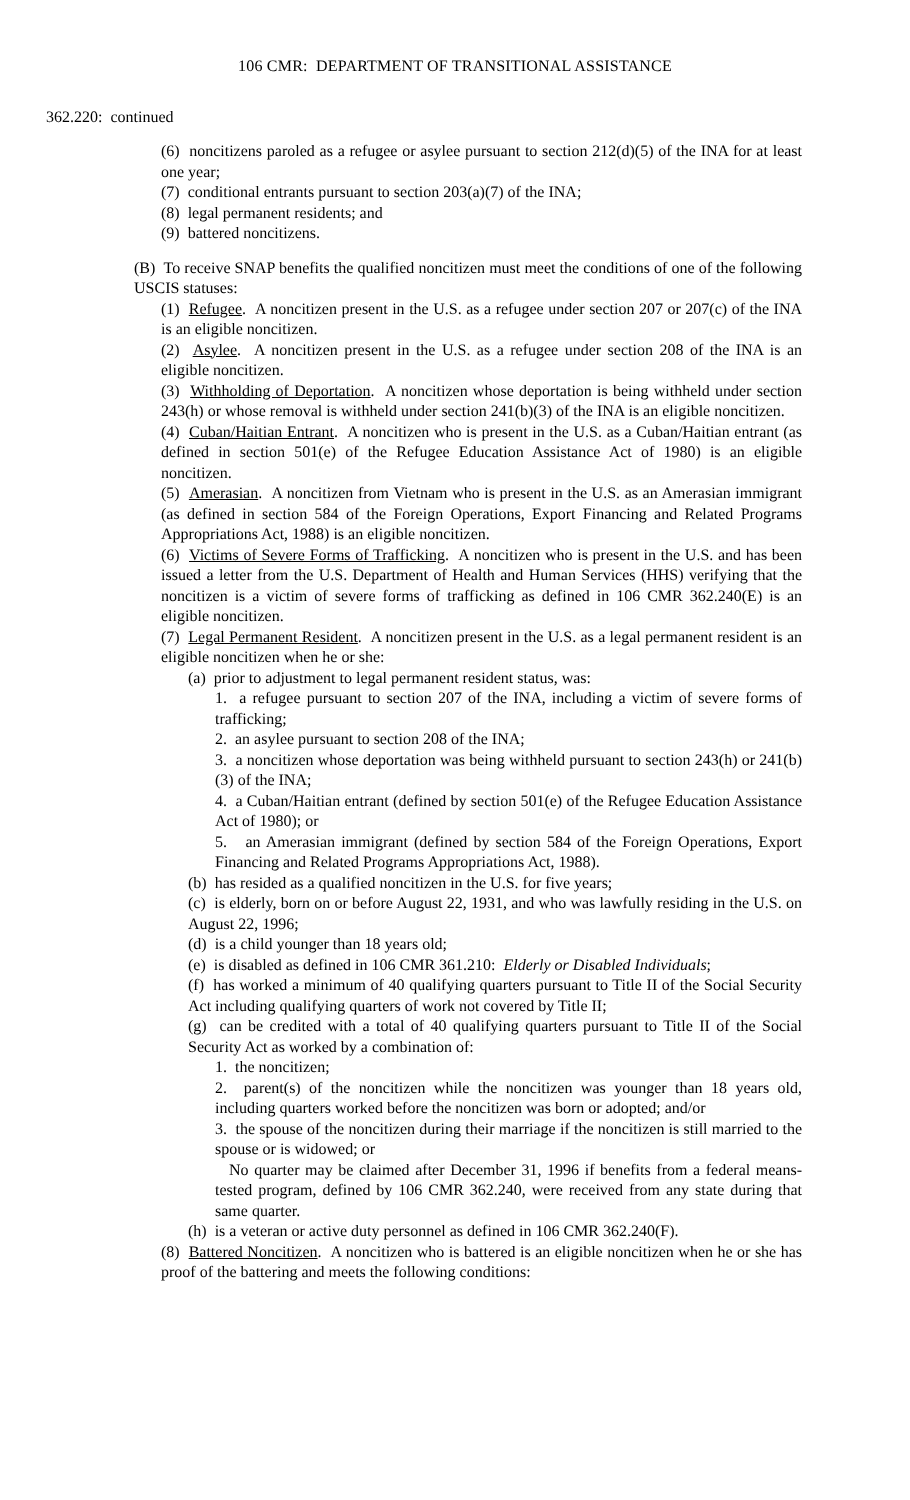106 CMR: DEPARTMENT OF TRANSITIONAL ASSISTANCE
362.220: continued
(6) noncitizens paroled as a refugee or asylee pursuant to section 212(d)(5) of the INA for at least one year;
(7) conditional entrants pursuant to section 203(a)(7) of the INA;
(8) legal permanent residents; and
(9) battered noncitizens.
(B) To receive SNAP benefits the qualified noncitizen must meet the conditions of one of the following USCIS statuses:
(1) Refugee. A noncitizen present in the U.S. as a refugee under section 207 or 207(c) of the INA is an eligible noncitizen.
(2) Asylee. A noncitizen present in the U.S. as a refugee under section 208 of the INA is an eligible noncitizen.
(3) Withholding of Deportation. A noncitizen whose deportation is being withheld under section 243(h) or whose removal is withheld under section 241(b)(3) of the INA is an eligible noncitizen.
(4) Cuban/Haitian Entrant. A noncitizen who is present in the U.S. as a Cuban/Haitian entrant (as defined in section 501(e) of the Refugee Education Assistance Act of 1980) is an eligible noncitizen.
(5) Amerasian. A noncitizen from Vietnam who is present in the U.S. as an Amerasian immigrant (as defined in section 584 of the Foreign Operations, Export Financing and Related Programs Appropriations Act, 1988) is an eligible noncitizen.
(6) Victims of Severe Forms of Trafficking. A noncitizen who is present in the U.S. and has been issued a letter from the U.S. Department of Health and Human Services (HHS) verifying that the noncitizen is a victim of severe forms of trafficking as defined in 106 CMR 362.240(E) is an eligible noncitizen.
(7) Legal Permanent Resident. A noncitizen present in the U.S. as a legal permanent resident is an eligible noncitizen when he or she:
(a) prior to adjustment to legal permanent resident status, was:
1. a refugee pursuant to section 207 of the INA, including a victim of severe forms of trafficking;
2. an asylee pursuant to section 208 of the INA;
3. a noncitizen whose deportation was being withheld pursuant to section 243(h) or 241(b)(3) of the INA;
4. a Cuban/Haitian entrant (defined by section 501(e) of the Refugee Education Assistance Act of 1980); or
5. an Amerasian immigrant (defined by section 584 of the Foreign Operations, Export Financing and Related Programs Appropriations Act, 1988).
(b) has resided as a qualified noncitizen in the U.S. for five years;
(c) is elderly, born on or before August 22, 1931, and who was lawfully residing in the U.S. on August 22, 1996;
(d) is a child younger than 18 years old;
(e) is disabled as defined in 106 CMR 361.210: Elderly or Disabled Individuals;
(f) has worked a minimum of 40 qualifying quarters pursuant to Title II of the Social Security Act including qualifying quarters of work not covered by Title II;
(g) can be credited with a total of 40 qualifying quarters pursuant to Title II of the Social Security Act as worked by a combination of:
1. the noncitizen;
2. parent(s) of the noncitizen while the noncitizen was younger than 18 years old, including quarters worked before the noncitizen was born or adopted; and/or
3. the spouse of the noncitizen during their marriage if the noncitizen is still married to the spouse or is widowed; or
No quarter may be claimed after December 31, 1996 if benefits from a federal means-tested program, defined by 106 CMR 362.240, were received from any state during that same quarter.
(h) is a veteran or active duty personnel as defined in 106 CMR 362.240(F).
(8) Battered Noncitizen. A noncitizen who is battered is an eligible noncitizen when he or she has proof of the battering and meets the following conditions: